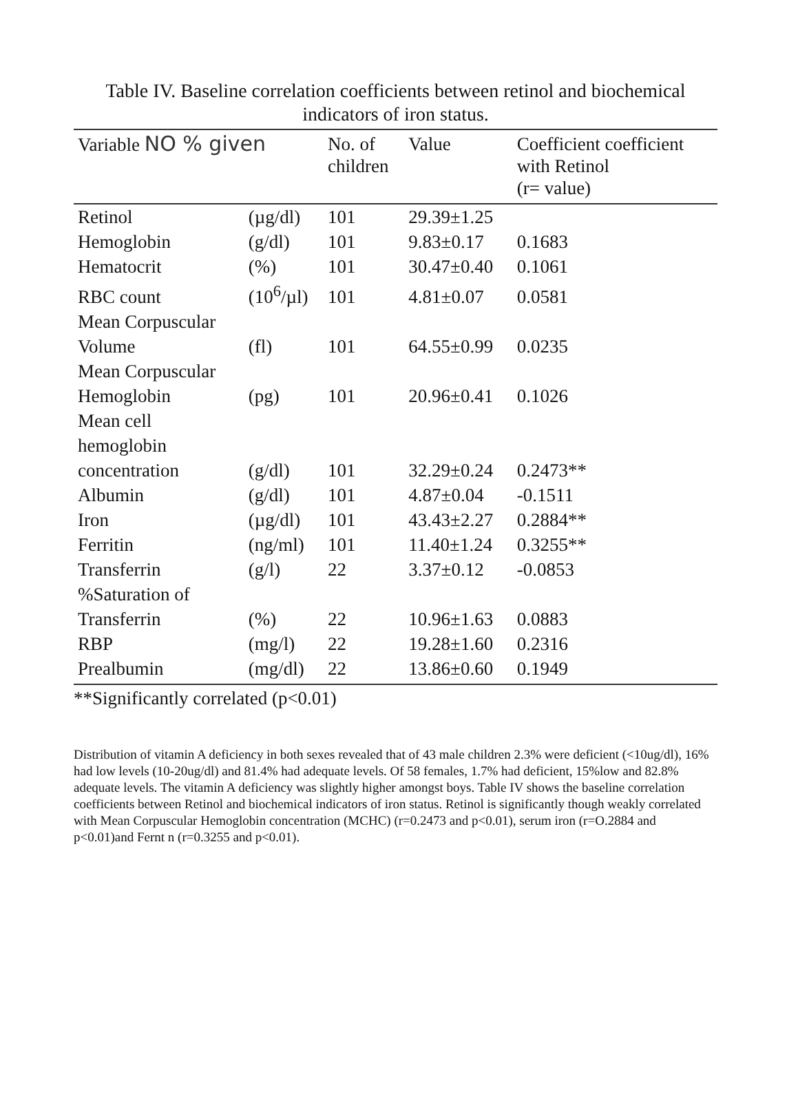Table IV. Baseline correlation coefficients between retinol and biochemical indicators of iron status.
| Variable NO % given | | No. of children | Value | Coefficient coefficient with Retinol (r= value) |
| --- | --- | --- | --- | --- |
| Retinol | (µg/dl) | 101 | 29.39±1.25 | |
| Hemoglobin | (g/dl) | 101 | 9.83±0.17 | 0.1683 |
| Hematocrit | (%) | 101 | 30.47±0.40 | 0.1061 |
| RBC count | (10<sup>6</sup>/µl) | 101 | 4.81±0.07 | 0.0581 |
| Mean Corpuscular Volume | (fl) | 101 | 64.55±0.99 | 0.0235 |
| Mean Corpuscular Hemoglobin | (pg) | 101 | 20.96±0.41 | 0.1026 |
| Mean cell hemoglobin concentration | (g/dl) | 101 | 32.29±0.24 | 0.2473** |
| Albumin | (g/dl) | 101 | 4.87±0.04 | -0.1511 |
| Iron | (µg/dl) | 101 | 43.43±2.27 | 0.2884** |
| Ferritin | (ng/ml) | 101 | 11.40±1.24 | 0.3255** |
| Transferrin | (g/l) | 22 | 3.37±0.12 | -0.0853 |
| %Saturation of Transferrin | (%) | 22 | 10.96±1.63 | 0.0883 |
| RBP | (mg/l) | 22 | 19.28±1.60 | 0.2316 |
| Prealbumin | (mg/dl) | 22 | 13.86±0.60 | 0.1949 |
**Significantly correlated (p<0.01)
Distribution of vitamin A deficiency in both sexes revealed that of 43 male children 2.3% were deficient (<10ug/dl), 16% had low levels (10-20ug/dl) and 81.4% had adequate levels. Of 58 females, 1.7% had deficient, 15%low and 82.8% adequate levels. The vitamin A deficiency was slightly higher amongst boys. Table IV shows the baseline correlation coefficients between Retinol and biochemical indicators of iron status. Retinol is significantly though weakly correlated with Mean Corpuscular Hemoglobin concentration (MCHC) (r=0.2473 and p<0.01), serum iron (r=O.2884 and p<0.01)and Fernt n (r=0.3255 and p<0.01).